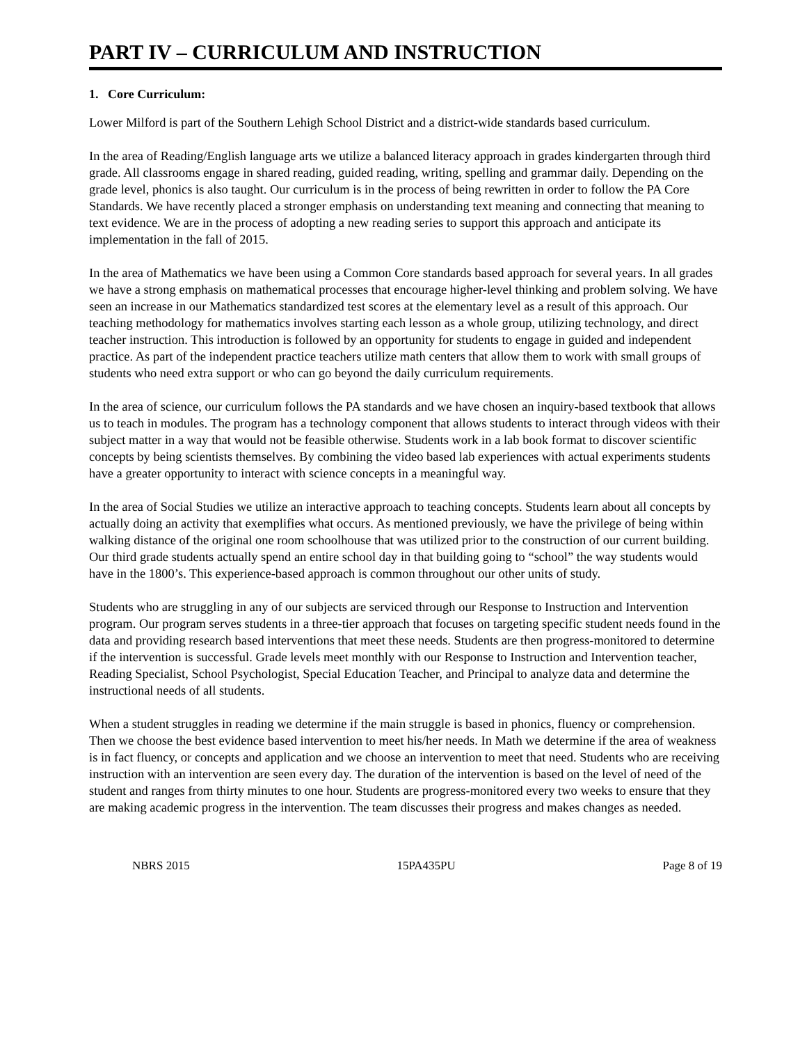PART IV – CURRICULUM AND INSTRUCTION
1. Core Curriculum:
Lower Milford is part of the Southern Lehigh School District and a district-wide standards based curriculum.
In the area of Reading/English language arts we utilize a balanced literacy approach in grades kindergarten through third grade. All classrooms engage in shared reading, guided reading, writing, spelling and grammar daily. Depending on the grade level, phonics is also taught. Our curriculum is in the process of being rewritten in order to follow the PA Core Standards. We have recently placed a stronger emphasis on understanding text meaning and connecting that meaning to text evidence. We are in the process of adopting a new reading series to support this approach and anticipate its implementation in the fall of 2015.
In the area of Mathematics we have been using a Common Core standards based approach for several years. In all grades we have a strong emphasis on mathematical processes that encourage higher-level thinking and problem solving. We have seen an increase in our Mathematics standardized test scores at the elementary level as a result of this approach. Our teaching methodology for mathematics involves starting each lesson as a whole group, utilizing technology, and direct teacher instruction. This introduction is followed by an opportunity for students to engage in guided and independent practice. As part of the independent practice teachers utilize math centers that allow them to work with small groups of students who need extra support or who can go beyond the daily curriculum requirements.
In the area of science, our curriculum follows the PA standards and we have chosen an inquiry-based textbook that allows us to teach in modules. The program has a technology component that allows students to interact through videos with their subject matter in a way that would not be feasible otherwise. Students work in a lab book format to discover scientific concepts by being scientists themselves. By combining the video based lab experiences with actual experiments students have a greater opportunity to interact with science concepts in a meaningful way.
In the area of Social Studies we utilize an interactive approach to teaching concepts. Students learn about all concepts by actually doing an activity that exemplifies what occurs. As mentioned previously, we have the privilege of being within walking distance of the original one room schoolhouse that was utilized prior to the construction of our current building. Our third grade students actually spend an entire school day in that building going to “school” the way students would have in the 1800’s. This experience-based approach is common throughout our other units of study.
Students who are struggling in any of our subjects are serviced through our Response to Instruction and Intervention program. Our program serves students in a three-tier approach that focuses on targeting specific student needs found in the data and providing research based interventions that meet these needs. Students are then progress-monitored to determine if the intervention is successful. Grade levels meet monthly with our Response to Instruction and Intervention teacher, Reading Specialist, School Psychologist, Special Education Teacher, and Principal to analyze data and determine the instructional needs of all students.
When a student struggles in reading we determine if the main struggle is based in phonics, fluency or comprehension. Then we choose the best evidence based intervention to meet his/her needs. In Math we determine if the area of weakness is in fact fluency, or concepts and application and we choose an intervention to meet that need. Students who are receiving instruction with an intervention are seen every day. The duration of the intervention is based on the level of need of the student and ranges from thirty minutes to one hour. Students are progress-monitored every two weeks to ensure that they are making academic progress in the intervention. The team discusses their progress and makes changes as needed.
NBRS 2015 15PA435PU Page 8 of 19